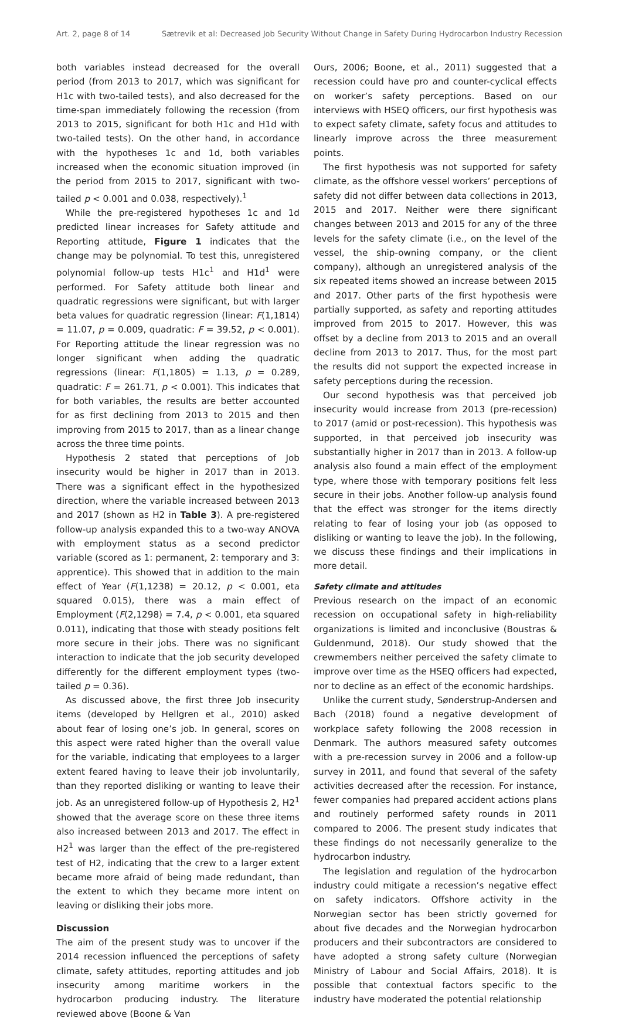Art. 2, page 8 of 14 Sætrevik et al: Decreased Job Security Without Change in Safety During Hydrocarbon Industry Recession
both variables instead decreased for the overall period (from 2013 to 2017, which was significant for H1c with two-tailed tests), and also decreased for the time-span immediately following the recession (from 2013 to 2015, significant for both H1c and H1d with two-tailed tests). On the other hand, in accordance with the hypotheses 1c and 1d, both variables increased when the economic situation improved (in the period from 2015 to 2017, significant with two-tailed p < 0.001 and 0.038, respectively).<sup>1</sup>
While the pre-registered hypotheses 1c and 1d predicted linear increases for Safety attitude and Reporting attitude, Figure 1 indicates that the change may be polynomial. To test this, unregistered polynomial follow-up tests H1c<sup>1</sup> and H1d<sup>1</sup> were performed. For Safety attitude both linear and quadratic regressions were significant, but with larger beta values for quadratic regression (linear: F(1,1814) = 11.07, p = 0.009, quadratic: F = 39.52, p < 0.001). For Reporting attitude the linear regression was no longer significant when adding the quadratic regressions (linear: F(1,1805) = 1.13, p = 0.289, quadratic: F = 261.71, p < 0.001). This indicates that for both variables, the results are better accounted for as first declining from 2013 to 2015 and then improving from 2015 to 2017, than as a linear change across the three time points.
Hypothesis 2 stated that perceptions of Job insecurity would be higher in 2017 than in 2013. There was a significant effect in the hypothesized direction, where the variable increased between 2013 and 2017 (shown as H2 in Table 3). A pre-registered follow-up analysis expanded this to a two-way ANOVA with employment status as a second predictor variable (scored as 1: permanent, 2: temporary and 3: apprentice). This showed that in addition to the main effect of Year (F(1,1238) = 20.12, p < 0.001, eta squared 0.015), there was a main effect of Employment (F(2,1298) = 7.4, p < 0.001, eta squared 0.011), indicating that those with steady positions felt more secure in their jobs. There was no significant interaction to indicate that the job security developed differently for the different employment types (two-tailed p = 0.36).
As discussed above, the first three Job insecurity items (developed by Hellgren et al., 2010) asked about fear of losing one’s job. In general, scores on this aspect were rated higher than the overall value for the variable, indicating that employees to a larger extent feared having to leave their job involuntarily, than they reported disliking or wanting to leave their job. As an unregistered follow-up of Hypothesis 2, H2<sup>1</sup> showed that the average score on these three items also increased between 2013 and 2017. The effect in H2<sup>1</sup> was larger than the effect of the pre-registered test of H2, indicating that the crew to a larger extent became more afraid of being made redundant, than the extent to which they became more intent on leaving or disliking their jobs more.
Discussion
The aim of the present study was to uncover if the 2014 recession influenced the perceptions of safety climate, safety attitudes, reporting attitudes and job insecurity among maritime workers in the hydrocarbon producing industry. The literature reviewed above (Boone & Van
Ours, 2006; Boone, et al., 2011) suggested that a recession could have pro and counter-cyclical effects on worker’s safety perceptions. Based on our interviews with HSEQ officers, our first hypothesis was to expect safety climate, safety focus and attitudes to linearly improve across the three measurement points.
The first hypothesis was not supported for safety climate, as the offshore vessel workers’ perceptions of safety did not differ between data collections in 2013, 2015 and 2017. Neither were there significant changes between 2013 and 2015 for any of the three levels for the safety climate (i.e., on the level of the vessel, the ship-owning company, or the client company), although an unregistered analysis of the six repeated items showed an increase between 2015 and 2017. Other parts of the first hypothesis were partially supported, as safety and reporting attitudes improved from 2015 to 2017. However, this was offset by a decline from 2013 to 2015 and an overall decline from 2013 to 2017. Thus, for the most part the results did not support the expected increase in safety perceptions during the recession.
Our second hypothesis was that perceived job insecurity would increase from 2013 (pre-recession) to 2017 (amid or post-recession). This hypothesis was supported, in that perceived job insecurity was substantially higher in 2017 than in 2013. A follow-up analysis also found a main effect of the employment type, where those with temporary positions felt less secure in their jobs. Another follow-up analysis found that the effect was stronger for the items directly relating to fear of losing your job (as opposed to disliking or wanting to leave the job). In the following, we discuss these findings and their implications in more detail.
Safety climate and attitudes
Previous research on the impact of an economic recession on occupational safety in high-reliability organizations is limited and inconclusive (Boustras & Guldenmund, 2018). Our study showed that the crewmembers neither perceived the safety climate to improve over time as the HSEQ officers had expected, nor to decline as an effect of the economic hardships.
Unlike the current study, Sønderstrup-Andersen and Bach (2018) found a negative development of workplace safety following the 2008 recession in Denmark. The authors measured safety outcomes with a pre-recession survey in 2006 and a follow-up survey in 2011, and found that several of the safety activities decreased after the recession. For instance, fewer companies had prepared accident actions plans and routinely performed safety rounds in 2011 compared to 2006. The present study indicates that these findings do not necessarily generalize to the hydrocarbon industry.
The legislation and regulation of the hydrocarbon industry could mitigate a recession’s negative effect on safety indicators. Offshore activity in the Norwegian sector has been strictly governed for about five decades and the Norwegian hydrocarbon producers and their subcontractors are considered to have adopted a strong safety culture (Norwegian Ministry of Labour and Social Affairs, 2018). It is possible that contextual factors specific to the industry have moderated the potential relationship